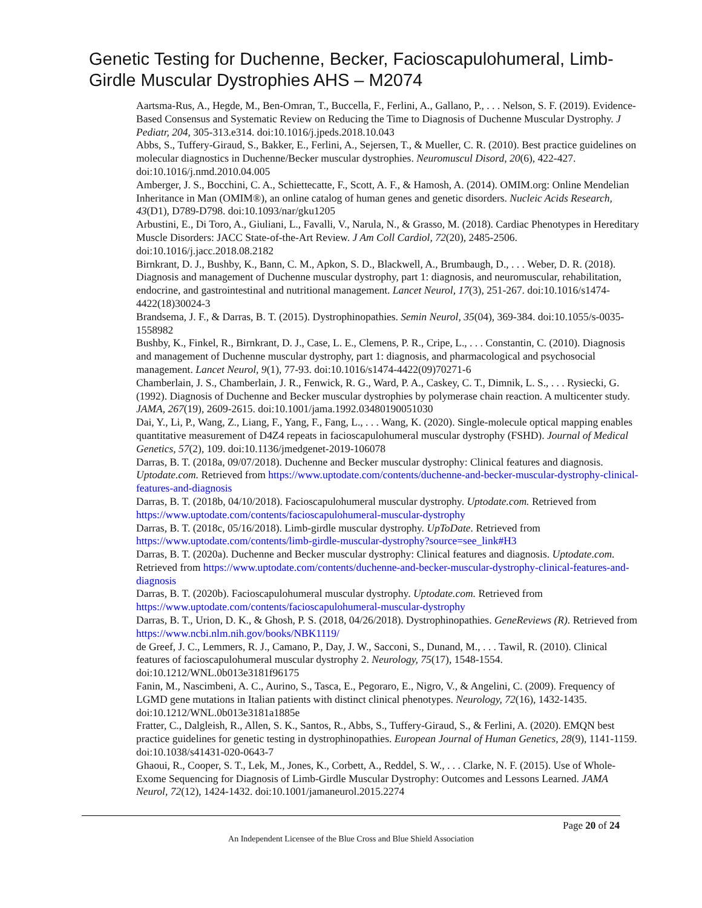Genetic Testing for Duchenne, Becker, Facioscapulohumeral, Limb-Girdle Muscular Dystrophies AHS – M2074
Aartsma-Rus, A., Hegde, M., Ben-Omran, T., Buccella, F., Ferlini, A., Gallano, P., . . . Nelson, S. F. (2019). Evidence-Based Consensus and Systematic Review on Reducing the Time to Diagnosis of Duchenne Muscular Dystrophy. J Pediatr, 204, 305-313.e314. doi:10.1016/j.jpeds.2018.10.043
Abbs, S., Tuffery-Giraud, S., Bakker, E., Ferlini, A., Sejersen, T., & Mueller, C. R. (2010). Best practice guidelines on molecular diagnostics in Duchenne/Becker muscular dystrophies. Neuromuscul Disord, 20(6), 422-427. doi:10.1016/j.nmd.2010.04.005
Amberger, J. S., Bocchini, C. A., Schiettecatte, F., Scott, A. F., & Hamosh, A. (2014). OMIM.org: Online Mendelian Inheritance in Man (OMIM®), an online catalog of human genes and genetic disorders. Nucleic Acids Research, 43(D1), D789-D798. doi:10.1093/nar/gku1205
Arbustini, E., Di Toro, A., Giuliani, L., Favalli, V., Narula, N., & Grasso, M. (2018). Cardiac Phenotypes in Hereditary Muscle Disorders: JACC State-of-the-Art Review. J Am Coll Cardiol, 72(20), 2485-2506. doi:10.1016/j.jacc.2018.08.2182
Birnkrant, D. J., Bushby, K., Bann, C. M., Apkon, S. D., Blackwell, A., Brumbaugh, D., . . . Weber, D. R. (2018). Diagnosis and management of Duchenne muscular dystrophy, part 1: diagnosis, and neuromuscular, rehabilitation, endocrine, and gastrointestinal and nutritional management. Lancet Neurol, 17(3), 251-267. doi:10.1016/s1474-4422(18)30024-3
Brandsema, J. F., & Darras, B. T. (2015). Dystrophinopathies. Semin Neurol, 35(04), 369-384. doi:10.1055/s-0035-1558982
Bushby, K., Finkel, R., Birnkrant, D. J., Case, L. E., Clemens, P. R., Cripe, L., . . . Constantin, C. (2010). Diagnosis and management of Duchenne muscular dystrophy, part 1: diagnosis, and pharmacological and psychosocial management. Lancet Neurol, 9(1), 77-93. doi:10.1016/s1474-4422(09)70271-6
Chamberlain, J. S., Chamberlain, J. R., Fenwick, R. G., Ward, P. A., Caskey, C. T., Dimnik, L. S., . . . Rysiecki, G. (1992). Diagnosis of Duchenne and Becker muscular dystrophies by polymerase chain reaction. A multicenter study. JAMA, 267(19), 2609-2615. doi:10.1001/jama.1992.03480190051030
Dai, Y., Li, P., Wang, Z., Liang, F., Yang, F., Fang, L., . . . Wang, K. (2020). Single-molecule optical mapping enables quantitative measurement of D4Z4 repeats in facioscapulohumeral muscular dystrophy (FSHD). Journal of Medical Genetics, 57(2), 109. doi:10.1136/jmedgenet-2019-106078
Darras, B. T. (2018a, 09/07/2018). Duchenne and Becker muscular dystrophy: Clinical features and diagnosis. Uptodate.com. Retrieved from https://www.uptodate.com/contents/duchenne-and-becker-muscular-dystrophy-clinical-features-and-diagnosis
Darras, B. T. (2018b, 04/10/2018). Facioscapulohumeral muscular dystrophy. Uptodate.com. Retrieved from https://www.uptodate.com/contents/facioscapulohumeral-muscular-dystrophy
Darras, B. T. (2018c, 05/16/2018). Limb-girdle muscular dystrophy. UpToDate. Retrieved from https://www.uptodate.com/contents/limb-girdle-muscular-dystrophy?source=see_link#H3
Darras, B. T. (2020a). Duchenne and Becker muscular dystrophy: Clinical features and diagnosis. Uptodate.com. Retrieved from https://www.uptodate.com/contents/duchenne-and-becker-muscular-dystrophy-clinical-features-and-diagnosis
Darras, B. T. (2020b). Facioscapulohumeral muscular dystrophy. Uptodate.com. Retrieved from https://www.uptodate.com/contents/facioscapulohumeral-muscular-dystrophy
Darras, B. T., Urion, D. K., & Ghosh, P. S. (2018, 04/26/2018). Dystrophinopathies. GeneReviews (R). Retrieved from https://www.ncbi.nlm.nih.gov/books/NBK1119/
de Greef, J. C., Lemmers, R. J., Camano, P., Day, J. W., Sacconi, S., Dunand, M., . . . Tawil, R. (2010). Clinical features of facioscapulohumeral muscular dystrophy 2. Neurology, 75(17), 1548-1554. doi:10.1212/WNL.0b013e3181f96175
Fanin, M., Nascimbeni, A. C., Aurino, S., Tasca, E., Pegoraro, E., Nigro, V., & Angelini, C. (2009). Frequency of LGMD gene mutations in Italian patients with distinct clinical phenotypes. Neurology, 72(16), 1432-1435. doi:10.1212/WNL.0b013e3181a1885e
Fratter, C., Dalgleish, R., Allen, S. K., Santos, R., Abbs, S., Tuffery-Giraud, S., & Ferlini, A. (2020). EMQN best practice guidelines for genetic testing in dystrophinopathies. European Journal of Human Genetics, 28(9), 1141-1159. doi:10.1038/s41431-020-0643-7
Ghaoui, R., Cooper, S. T., Lek, M., Jones, K., Corbett, A., Reddel, S. W., . . . Clarke, N. F. (2015). Use of Whole-Exome Sequencing for Diagnosis of Limb-Girdle Muscular Dystrophy: Outcomes and Lessons Learned. JAMA Neurol, 72(12), 1424-1432. doi:10.1001/jamaneurol.2015.2274
Page 20 of 24
An Independent Licensee of the Blue Cross and Blue Shield Association